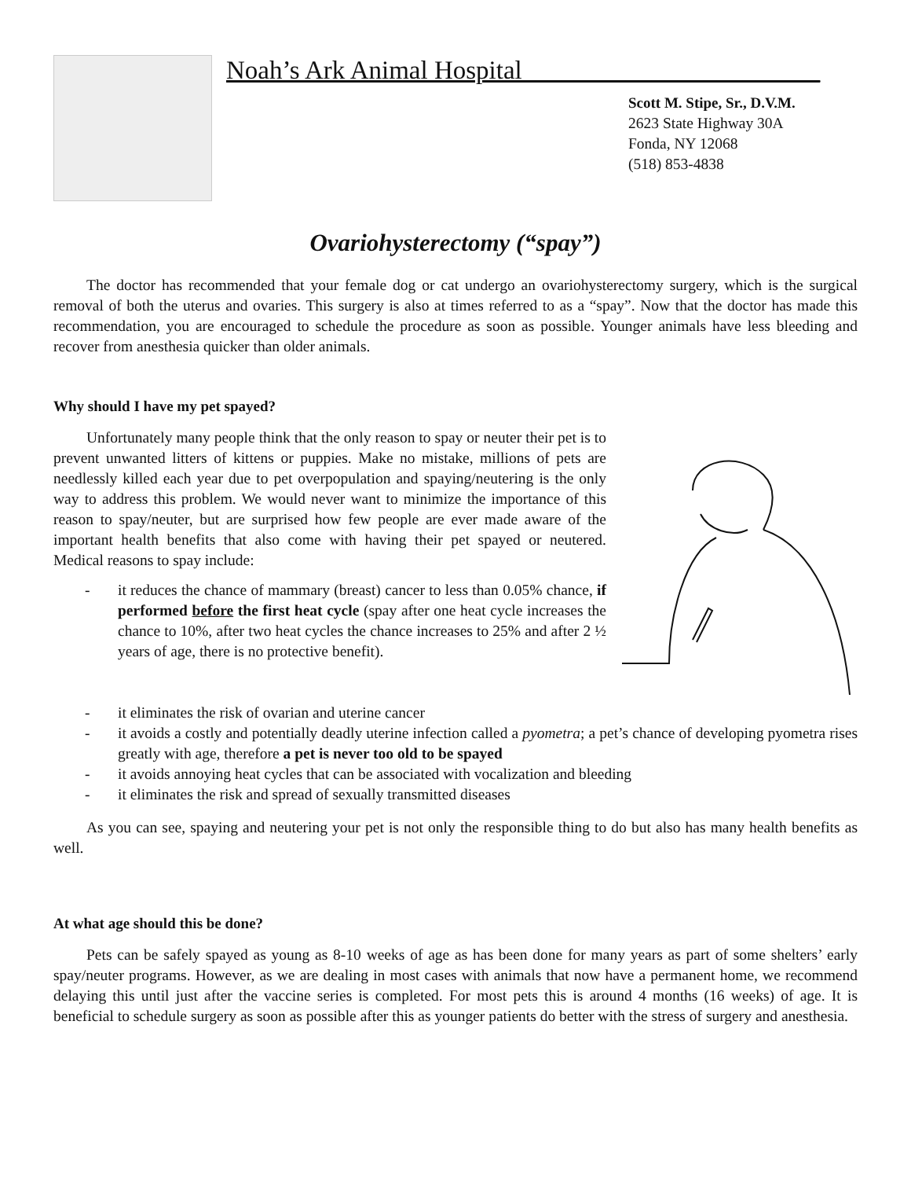Noah’s Ark Animal Hospital_______________________
Scott M. Stipe, Sr., D.V.M.
2623 State Highway 30A
Fonda, NY 12068
(518) 853-4838
Ovariohysterectomy (“spay”)
The doctor has recommended that your female dog or cat undergo an ovariohysterectomy surgery, which is the surgical removal of both the uterus and ovaries. This surgery is also at times referred to as a “spay”. Now that the doctor has made this recommendation, you are encouraged to schedule the procedure as soon as possible. Younger animals have less bleeding and recover from anesthesia quicker than older animals.
Why should I have my pet spayed?
Unfortunately many people think that the only reason to spay or neuter their pet is to prevent unwanted litters of kittens or puppies. Make no mistake, millions of pets are needlessly killed each year due to pet overpopulation and spaying/neutering is the only way to address this problem. We would never want to minimize the importance of this reason to spay/neuter, but are surprised how few people are ever made aware of the important health benefits that also come with having their pet spayed or neutered. Medical reasons to spay include:
- it reduces the chance of mammary (breast) cancer to less than 0.05% chance, if performed before the first heat cycle (spay after one heat cycle increases the chance to 10%, after two heat cycles the chance increases to 25% and after 2 ½ years of age, there is no protective benefit).
- it eliminates the risk of ovarian and uterine cancer
- it avoids a costly and potentially deadly uterine infection called a pyometra; a pet’s chance of developing pyometra rises greatly with age, therefore a pet is never too old to be spayed
- it avoids annoying heat cycles that can be associated with vocalization and bleeding
- it eliminates the risk and spread of sexually transmitted diseases
As you can see, spaying and neutering your pet is not only the responsible thing to do but also has many health benefits as well.
At what age should this be done?
Pets can be safely spayed as young as 8-10 weeks of age as has been done for many years as part of some shelters’ early spay/neuter programs. However, as we are dealing in most cases with animals that now have a permanent home, we recommend delaying this until just after the vaccine series is completed. For most pets this is around 4 months (16 weeks) of age. It is beneficial to schedule surgery as soon as possible after this as younger patients do better with the stress of surgery and anesthesia.